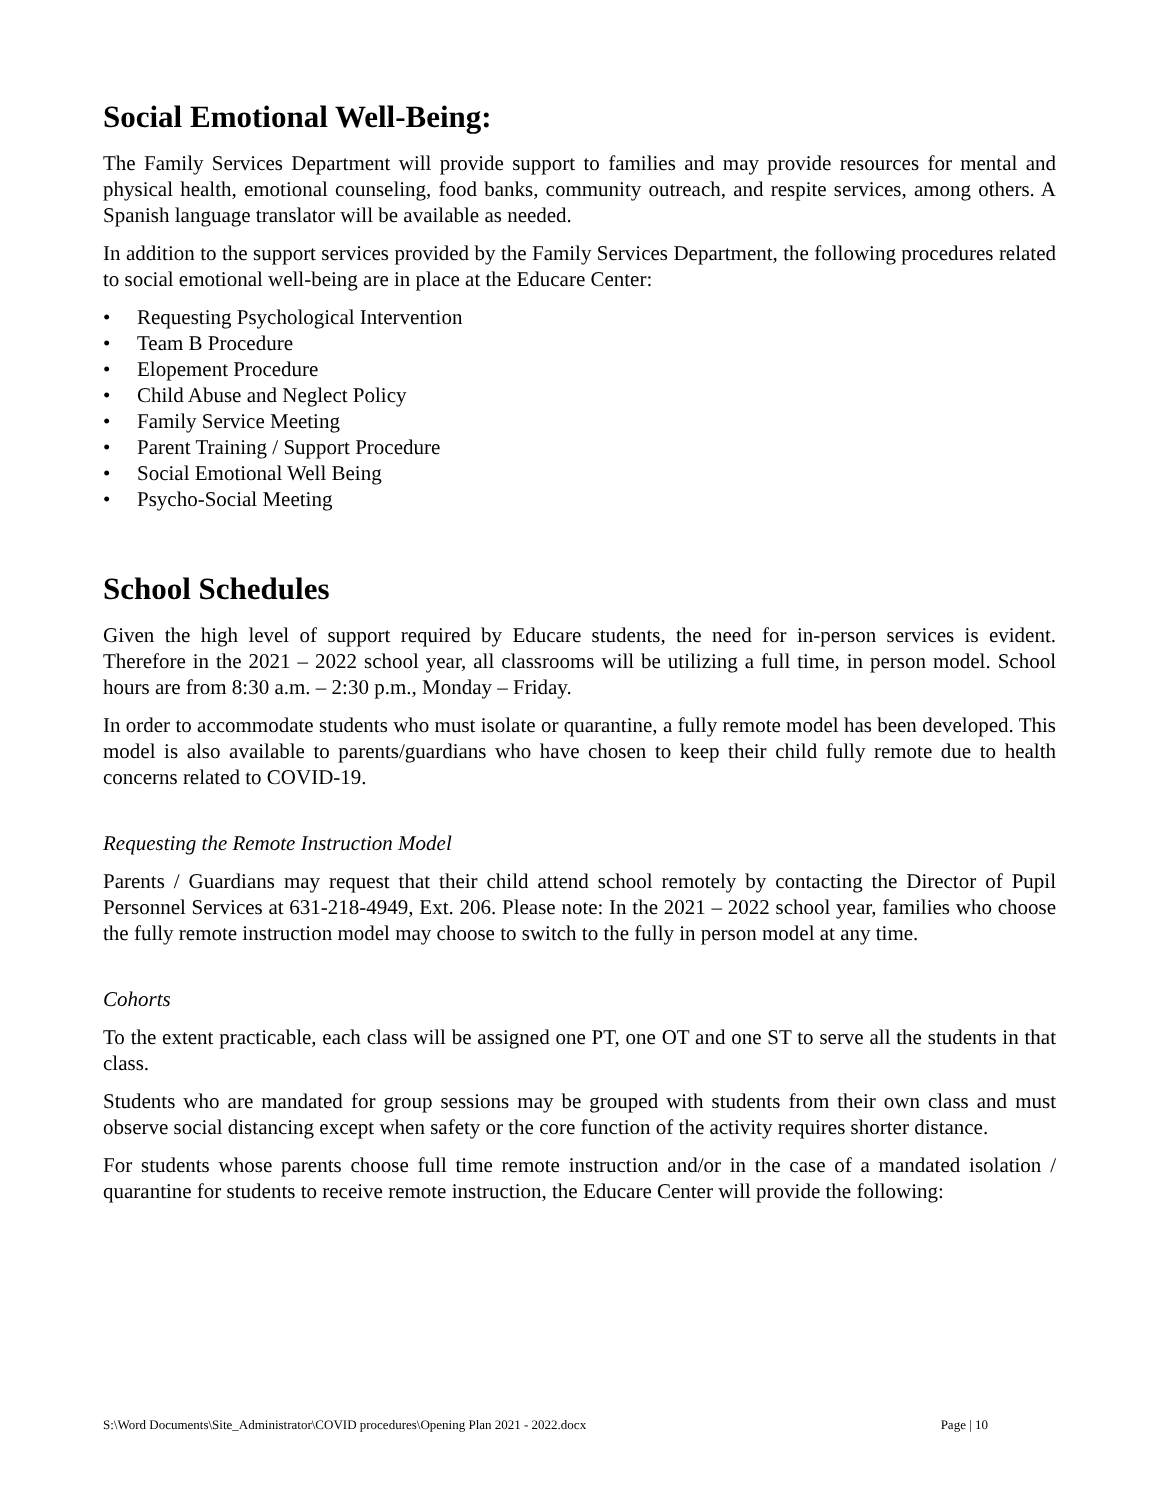Social Emotional Well-Being:
The Family Services Department will provide support to families and may provide resources for mental and physical health, emotional counseling, food banks, community outreach, and respite services, among others. A Spanish language translator will be available as needed.
In addition to the support services provided by the Family Services Department, the following procedures related to social emotional well-being are in place at the Educare Center:
• Requesting Psychological Intervention
• Team B Procedure
• Elopement Procedure
• Child Abuse and Neglect Policy
• Family Service Meeting
• Parent Training / Support Procedure
• Social Emotional Well Being
• Psycho-Social Meeting
School Schedules
Given the high level of support required by Educare students, the need for in-person services is evident. Therefore in the 2021 – 2022 school year, all classrooms will be utilizing a full time, in person model. School hours are from 8:30 a.m. – 2:30 p.m., Monday – Friday.
In order to accommodate students who must isolate or quarantine, a fully remote model has been developed. This model is also available to parents/guardians who have chosen to keep their child fully remote due to health concerns related to COVID-19.
Requesting the Remote Instruction Model
Parents / Guardians may request that their child attend school remotely by contacting the Director of Pupil Personnel Services at 631-218-4949, Ext. 206. Please note: In the 2021 – 2022 school year, families who choose the fully remote instruction model may choose to switch to the fully in person model at any time.
Cohorts
To the extent practicable, each class will be assigned one PT, one OT and one ST to serve all the students in that class.
Students who are mandated for group sessions may be grouped with students from their own class and must observe social distancing except when safety or the core function of the activity requires shorter distance.
For students whose parents choose full time remote instruction and/or in the case of a mandated isolation / quarantine for students to receive remote instruction, the Educare Center will provide the following:
S:\Word Documents\Site_Administrator\COVID procedures\Opening Plan 2021 - 2022.docx Page | 10